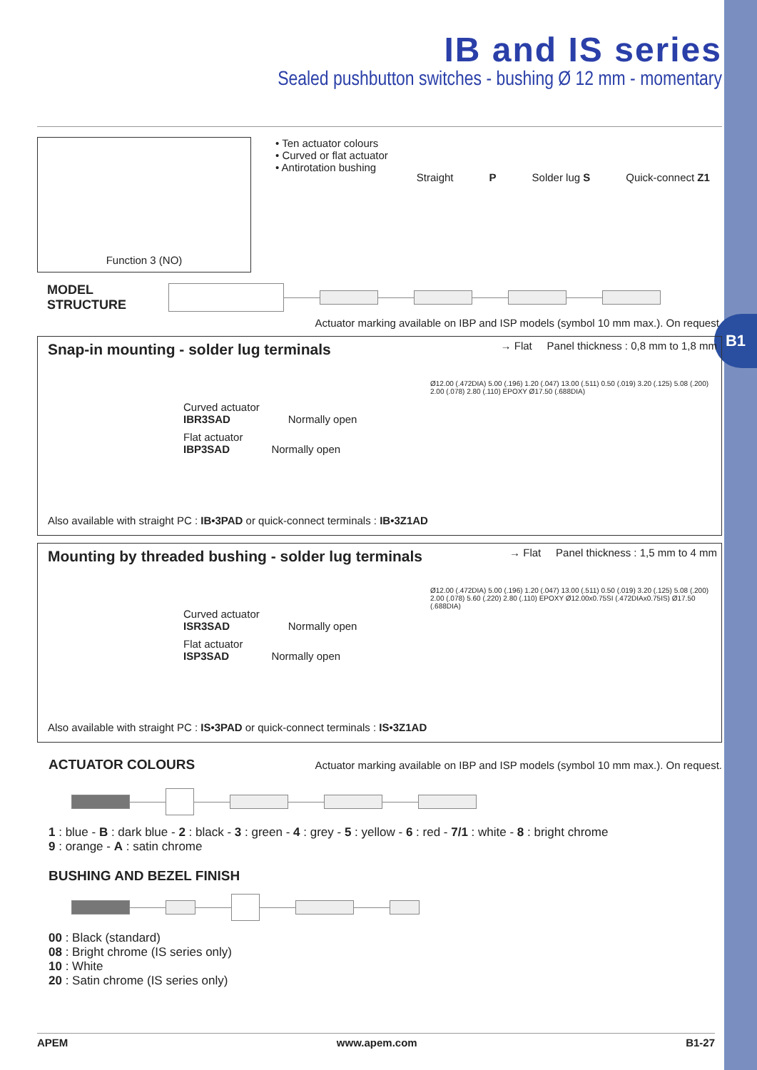B1
IB and IS series
Sealed pushbutton switches - bushing Ø 12 mm - momentary
Function 3 (NO)
• Ten actuator colours
• Curved or flat actuator
• Antirotation bushing
Straight P Solder lug S Quick-connect Z1
MODEL
STRUCTURE
Actuator marking available on IBP and ISP models (symbol 10 mm max.). On request.
Snap-in mounting - solder lug terminals
→ Flat Panel thickness : 0,8 mm to 1,8 mm
Curved actuator
IBR3SAD
Normally open
Flat actuator
IBP3SAD
Normally open
Ø12.00 (.472DIA) 5.00 (.196) 1.20 (.047) 13.00 (.511) 0.50 (.019) 3.20 (.125) 5.08 (.200) 2.00 (.078) 2.80 (.110) EPOXY Ø17.50 (.688DIA)
Also available with straight PC : IB•3PAD or quick-connect terminals : IB•3Z1AD
Mounting by threaded bushing - solder lug terminals
→ Flat Panel thickness : 1,5 mm to 4 mm
Curved actuator
ISR3SAD
Normally open
Flat actuator
ISP3SAD
Normally open
Ø12.00 (.472DIA) 5.00 (.196) 1.20 (.047) 13.00 (.511) 0.50 (.019) 3.20 (.125) 5.08 (.200) 2.00 (.078) 5.60 (.220) 2.80 (.110) EPOXY Ø12.00x0.75SI (.472DIAx0.75IS) Ø17.50 (.688DIA)
Also available with straight PC : IS•3PAD or quick-connect terminals : IS•3Z1AD
ACTUATOR COLOURS
Actuator marking available on IBP and ISP models (symbol 10 mm max.). On request.
1 : blue - B : dark blue - 2 : black - 3 : green - 4 : grey - 5 : yellow - 6 : red - 7/1 : white - 8 : bright chrome
9 : orange - A : satin chrome
BUSHING AND BEZEL FINISH
00 : Black (standard)
08 : Bright chrome (IS series only)
10 : White
20 : Satin chrome (IS series only)
APEM www.apem.com B1-27